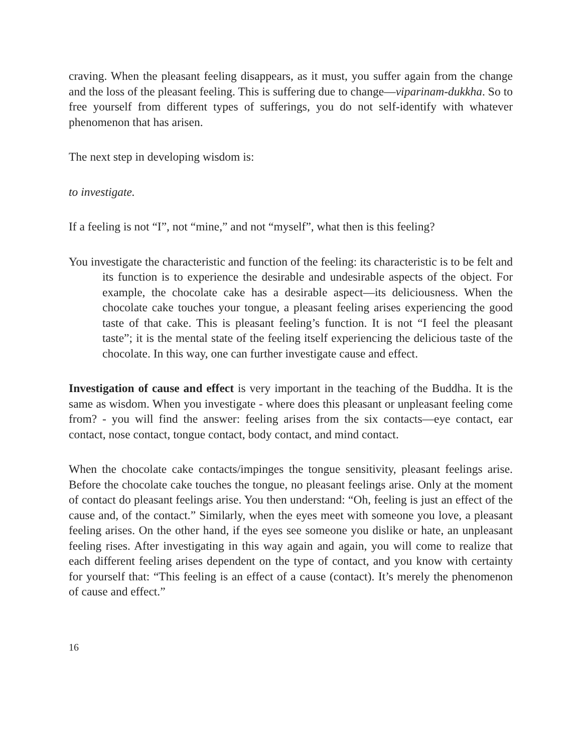craving. When the pleasant feeling disappears, as it must, you suffer again from the change and the loss of the pleasant feeling. This is suffering due to change—viparinam-dukkha. So to free yourself from different types of sufferings, you do not self-identify with whatever phenomenon that has arisen.
The next step in developing wisdom is:
to investigate.
If a feeling is not “I”, not “mine,” and not “myself”, what then is this feeling?
You investigate the characteristic and function of the feeling: its characteristic is to be felt and its function is to experience the desirable and undesirable aspects of the object. For example, the chocolate cake has a desirable aspect—its deliciousness. When the chocolate cake touches your tongue, a pleasant feeling arises experiencing the good taste of that cake. This is pleasant feeling’s function. It is not “I feel the pleasant taste”; it is the mental state of the feeling itself experiencing the delicious taste of the chocolate. In this way, one can further investigate cause and effect.
Investigation of cause and effect is very important in the teaching of the Buddha. It is the same as wisdom. When you investigate - where does this pleasant or unpleasant feeling come from? - you will find the answer: feeling arises from the six contacts—eye contact, ear contact, nose contact, tongue contact, body contact, and mind contact.
When the chocolate cake contacts/impinges the tongue sensitivity, pleasant feelings arise. Before the chocolate cake touches the tongue, no pleasant feelings arise. Only at the moment of contact do pleasant feelings arise. You then understand: “Oh, feeling is just an effect of the cause and, of the contact.” Similarly, when the eyes meet with someone you love, a pleasant feeling arises. On the other hand, if the eyes see someone you dislike or hate, an unpleasant feeling rises. After investigating in this way again and again, you will come to realize that each different feeling arises dependent on the type of contact, and you know with certainty for yourself that: “This feeling is an effect of a cause (contact). It’s merely the phenomenon of cause and effect.”
16